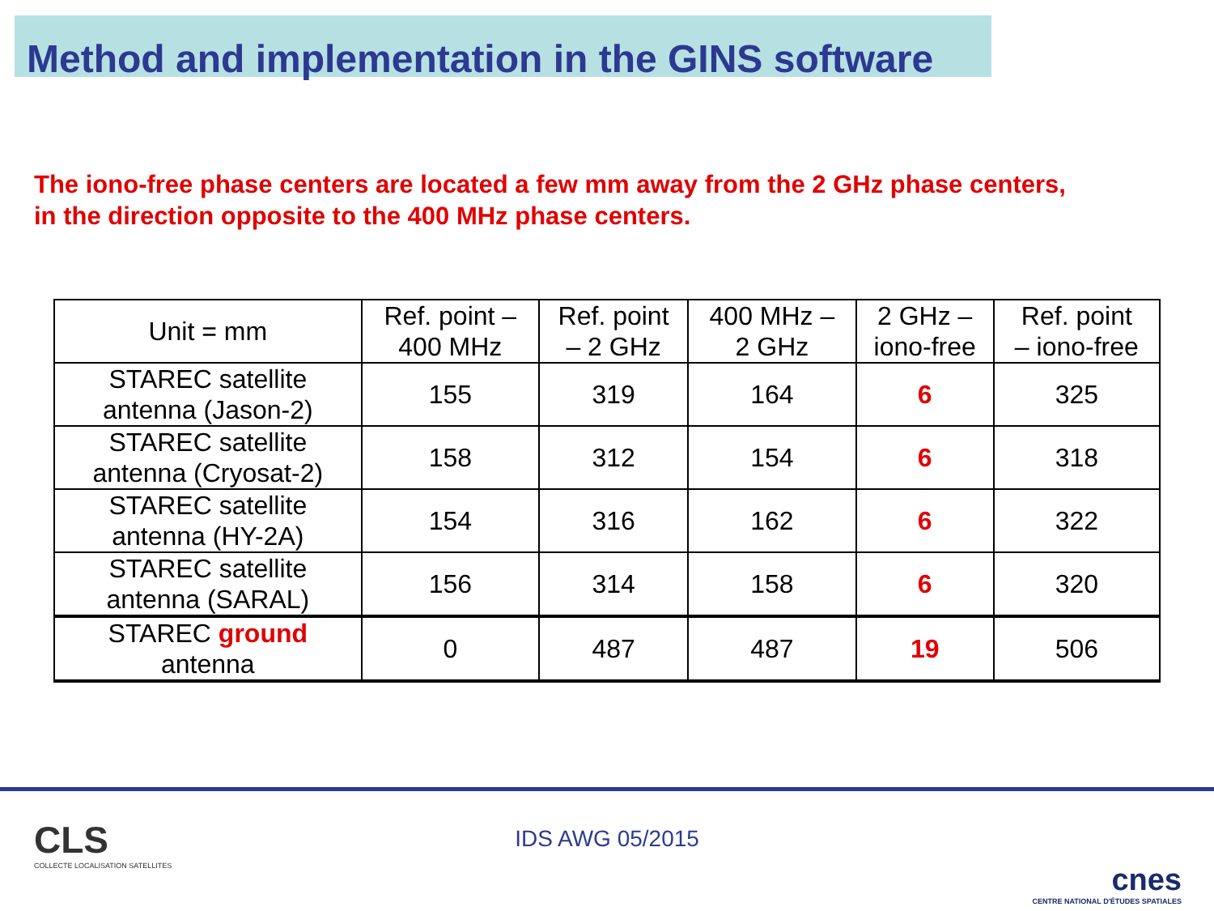Method and implementation in the GINS software
The iono-free phase centers are located a few mm away from the 2 GHz phase centers,
in the direction opposite to the 400 MHz phase centers.
| Unit = mm | Ref. point – 400 MHz | Ref. point – 2 GHz | 400 MHz – 2 GHz | 2 GHz – iono-free | Ref. point – iono-free |
| --- | --- | --- | --- | --- | --- |
| STAREC satellite antenna (Jason-2) | 155 | 319 | 164 | 6 | 325 |
| STAREC satellite antenna (Cryosat-2) | 158 | 312 | 154 | 6 | 318 |
| STAREC satellite antenna (HY-2A) | 154 | 316 | 162 | 6 | 322 |
| STAREC satellite antenna (SARAL) | 156 | 314 | 158 | 6 | 320 |
| STAREC ground antenna | 0 | 487 | 487 | 19 | 506 |
CLS
COLLECTE LOCALISATION SATELLITES
IDS AWG 05/2015
cnes
CENTRE NATIONAL D'ÉTUDES SPATIALES